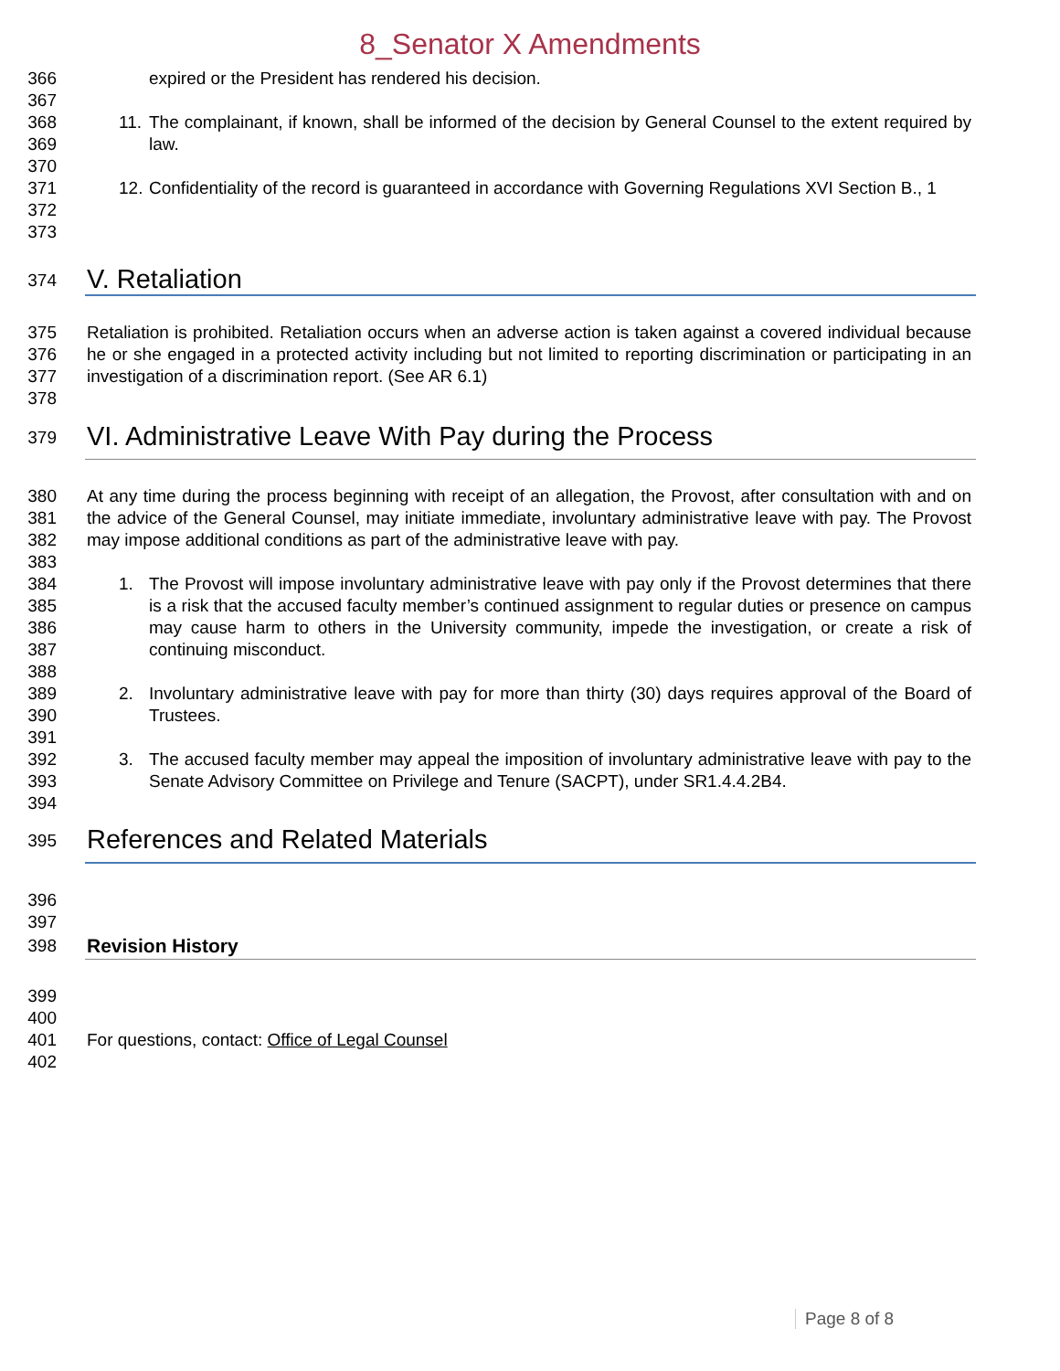8_Senator X Amendments
366 expired or the President has rendered his decision.
367
368
369
11. The complainant, if known, shall be informed of the decision by General Counsel to the extent required by law.
370
371
372
12. Confidentiality of the record is guaranteed in accordance with Governing Regulations XVI Section B., 1
373
374
V. Retaliation
375
376
377 Retaliation is prohibited. Retaliation occurs when an adverse action is taken against a covered individual because he or she engaged in a protected activity including but not limited to reporting discrimination or participating in an investigation of a discrimination report. (See AR 6.1)
378
379
VI. Administrative Leave With Pay during the Process
380
381
382 At any time during the process beginning with receipt of an allegation, the Provost, after consultation with and on the advice of the General Counsel, may initiate immediate, involuntary administrative leave with pay. The Provost may impose additional conditions as part of the administrative leave with pay.
383
384
385
386
387
1. The Provost will impose involuntary administrative leave with pay only if the Provost determines that there is a risk that the accused faculty member’s continued assignment to regular duties or presence on campus may cause harm to others in the University community, impede the investigation, or create a risk of continuing misconduct.
388
389
390
2. Involuntary administrative leave with pay for more than thirty (30) days requires approval of the Board of Trustees.
391
392
393
3. The accused faculty member may appeal the imposition of involuntary administrative leave with pay to the Senate Advisory Committee on Privilege and Tenure (SACPT), under SR1.4.4.2B4.
394
395
References and Related Materials
396
397
398 Revision History
399
400
401 For questions, contact: Office of Legal Counsel
402
Page 8 of 8